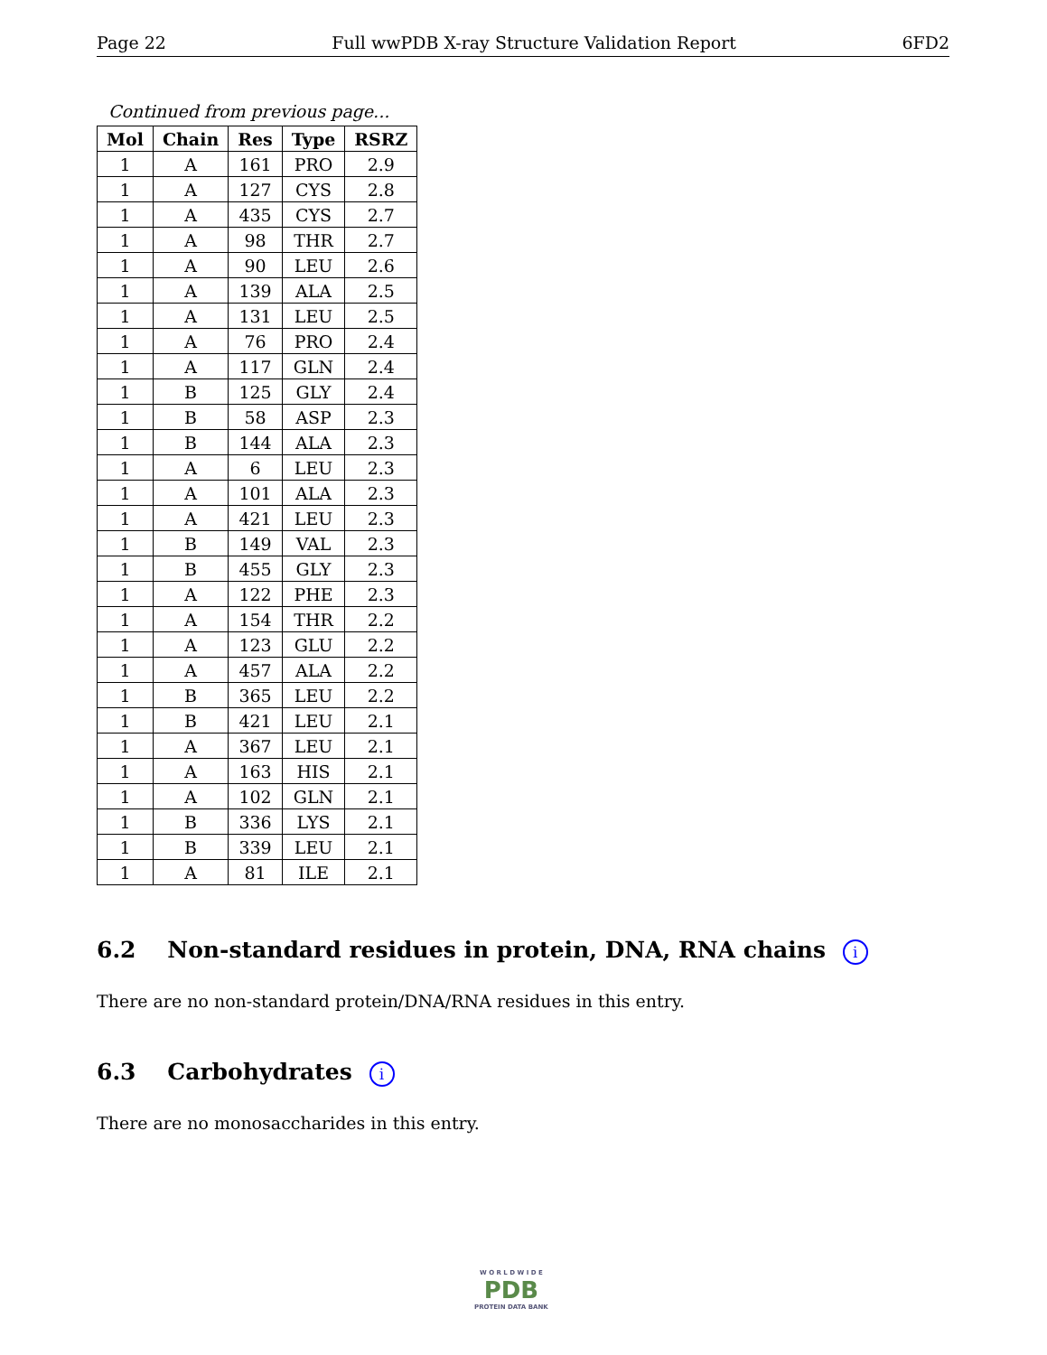Page 22 Full wwPDB X-ray Structure Validation Report 6FD2
Continued from previous page...
| Mol | Chain | Res | Type | RSRZ |
| --- | --- | --- | --- | --- |
| 1 | A | 161 | PRO | 2.9 |
| 1 | A | 127 | CYS | 2.8 |
| 1 | A | 435 | CYS | 2.7 |
| 1 | A | 98 | THR | 2.7 |
| 1 | A | 90 | LEU | 2.6 |
| 1 | A | 139 | ALA | 2.5 |
| 1 | A | 131 | LEU | 2.5 |
| 1 | A | 76 | PRO | 2.4 |
| 1 | A | 117 | GLN | 2.4 |
| 1 | B | 125 | GLY | 2.4 |
| 1 | B | 58 | ASP | 2.3 |
| 1 | B | 144 | ALA | 2.3 |
| 1 | A | 6 | LEU | 2.3 |
| 1 | A | 101 | ALA | 2.3 |
| 1 | A | 421 | LEU | 2.3 |
| 1 | B | 149 | VAL | 2.3 |
| 1 | B | 455 | GLY | 2.3 |
| 1 | A | 122 | PHE | 2.3 |
| 1 | A | 154 | THR | 2.2 |
| 1 | A | 123 | GLU | 2.2 |
| 1 | A | 457 | ALA | 2.2 |
| 1 | B | 365 | LEU | 2.2 |
| 1 | B | 421 | LEU | 2.1 |
| 1 | A | 367 | LEU | 2.1 |
| 1 | A | 163 | HIS | 2.1 |
| 1 | A | 102 | GLN | 2.1 |
| 1 | B | 336 | LYS | 2.1 |
| 1 | B | 339 | LEU | 2.1 |
| 1 | A | 81 | ILE | 2.1 |
6.2 Non-standard residues in protein, DNA, RNA chains i
There are no non-standard protein/DNA/RNA residues in this entry.
6.3 Carbohydrates i
There are no monosaccharides in this entry.
W O R L D W I D E
PDB
PROTEIN DATA BANK